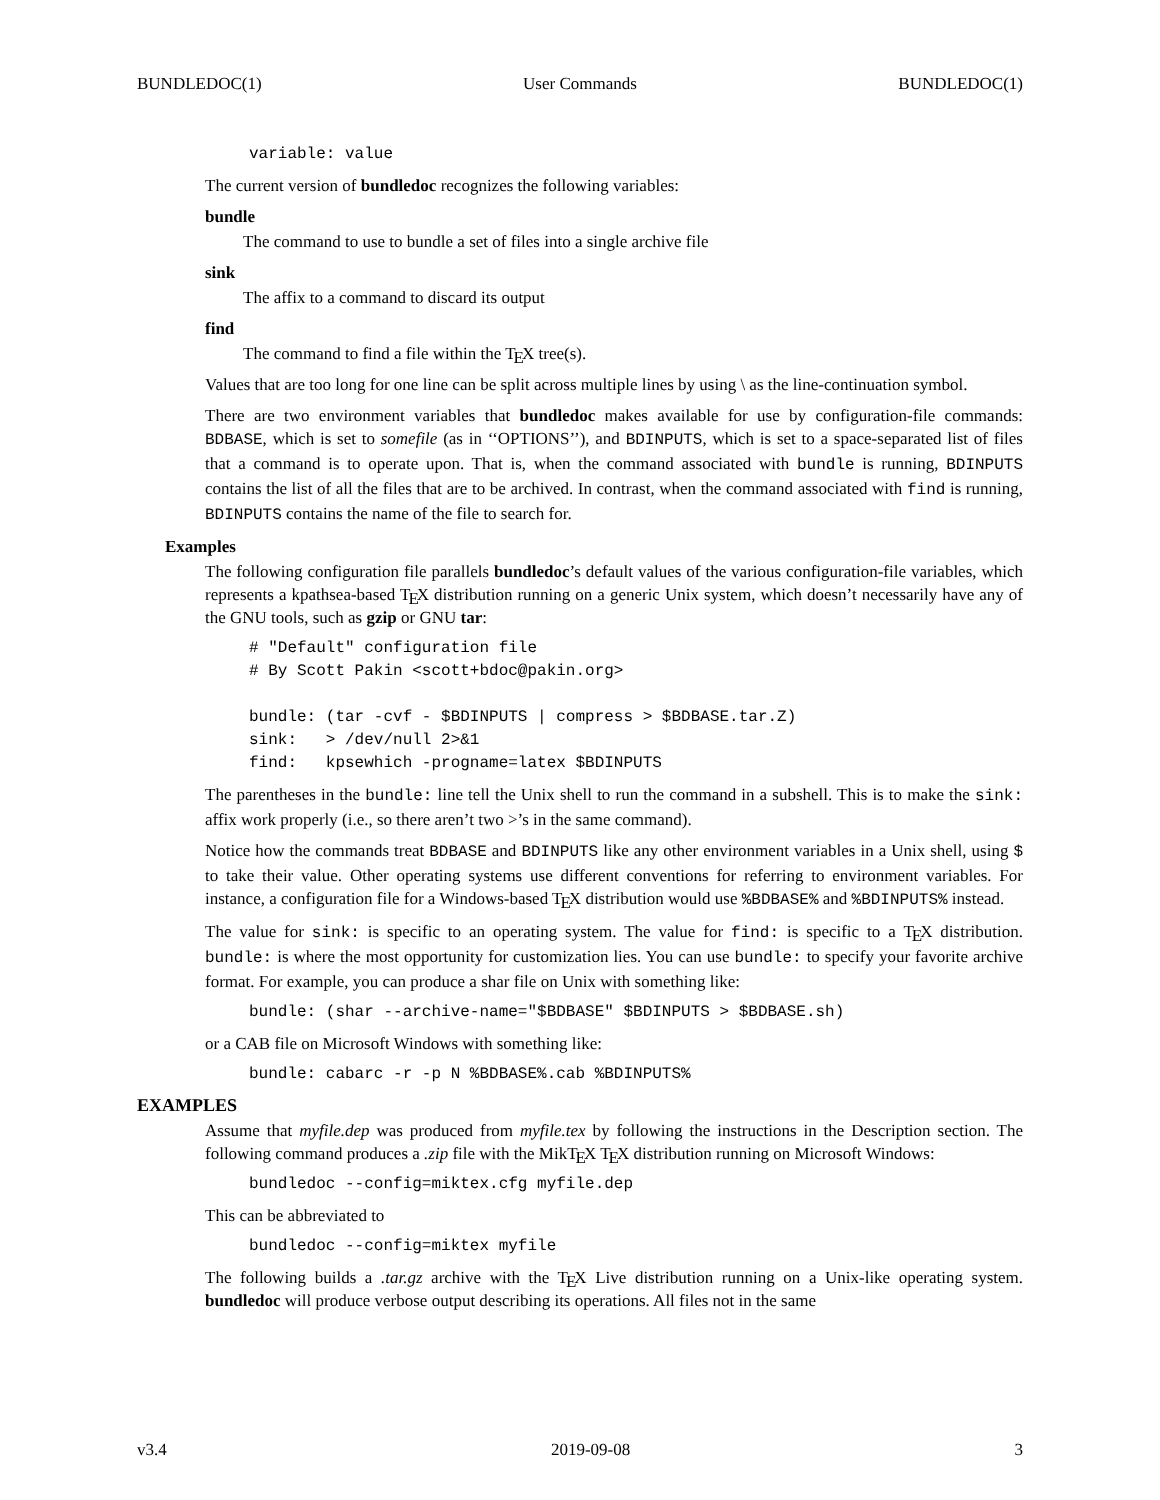BUNDLEDOC(1) User Commands BUNDLEDOC(1)
variable: value
The current version of bundledoc recognizes the following variables:
bundle
The command to use to bundle a set of files into a single archive file
sink
The affix to a command to discard its output
find
The command to find a file within the TEX tree(s).
Values that are too long for one line can be split across multiple lines by using \ as the line-continuation symbol.
There are two environment variables that bundledoc makes available for use by configuration-file commands: BDBASE, which is set to somefile (as in ‘‘OPTIONS’’), and BDINPUTS, which is set to a space-separated list of files that a command is to operate upon. That is, when the command associated with bundle is running, BDINPUTS contains the list of all the files that are to be archived. In contrast, when the command associated with find is running, BDINPUTS contains the name of the file to search for.
Examples
The following configuration file parallels bundledoc’s default values of the various configuration-file variables, which represents a kpathsea-based TEX distribution running on a generic Unix system, which doesn’t necessarily have any of the GNU tools, such as gzip or GNU tar:
# "Default" configuration file
# By Scott Pakin <scott+bdoc@pakin.org>

bundle: (tar -cvf - $BDINPUTS | compress > $BDBASE.tar.Z)
sink:   > /dev/null 2>&1
find:   kpsewhich -progname=latex $BDINPUTS
The parentheses in the bundle: line tell the Unix shell to run the command in a subshell. This is to make the sink: affix work properly (i.e., so there aren’t two >’s in the same command).
Notice how the commands treat BDBASE and BDINPUTS like any other environment variables in a Unix shell, using $ to take their value. Other operating systems use different conventions for referring to environment variables. For instance, a configuration file for a Windows-based TEX distribution would use %BDBASE% and %BDINPUTS% instead.
The value for sink: is specific to an operating system. The value for find: is specific to a TEX distribution. bundle: is where the most opportunity for customization lies. You can use bundle: to specify your favorite archive format. For example, you can produce a shar file on Unix with something like:
bundle: (shar --archive-name="$BDBASE" $BDINPUTS > $BDBASE.sh)
or a CAB file on Microsoft Windows with something like:
bundle: cabarc -r -p N %BDBASE%.cab %BDINPUTS%
EXAMPLES
Assume that myfile.dep was produced from myfile.tex by following the instructions in the Description section. The following command produces a .zip file with the MikTEX TEX distribution running on Microsoft Windows:
bundledoc --config=miktex.cfg myfile.dep
This can be abbreviated to
bundledoc --config=miktex myfile
The following builds a .tar.gz archive with the TEX Live distribution running on a Unix-like operating system. bundledoc will produce verbose output describing its operations. All files not in the same
v3.4 2019-09-08 3